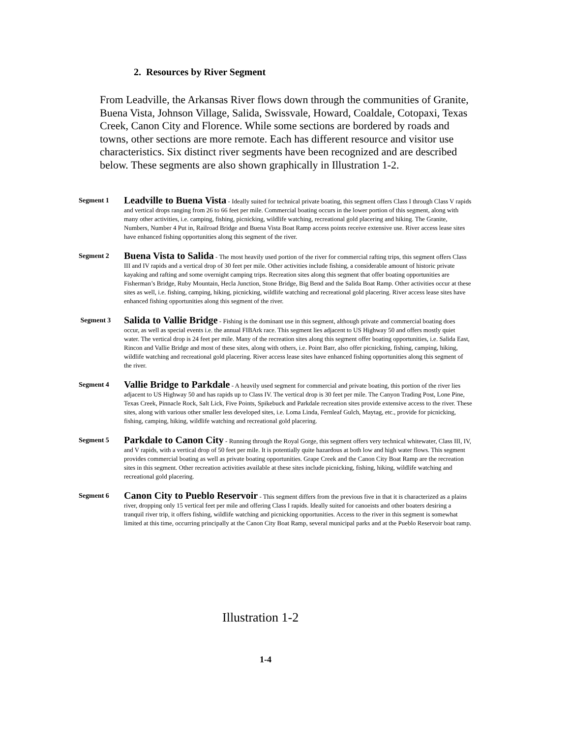2. Resources by River Segment
From Leadville, the Arkansas River flows down through the communities of Granite, Buena Vista, Johnson Village, Salida, Swissvale, Howard, Coaldale, Cotopaxi, Texas Creek, Canon City and Florence. While some sections are bordered by roads and towns, other sections are more remote. Each has different resource and visitor use characteristics. Six distinct river segments have been recognized and are described below. These segments are also shown graphically in Illustration 1-2.
Segment 1
Leadville to Buena Vista - Ideally suited for technical private boating, this segment offers Class I through Class V rapids and vertical drops ranging from 26 to 66 feet per mile. Commercial boating occurs in the lower portion of this segment, along with many other activities, i.e. camping, fishing, picnicking, wildlife watching, recreational gold placering and hiking. The Granite, Numbers, Number 4 Put in, Railroad Bridge and Buena Vista Boat Ramp access points receive extensive use. River access lease sites have enhanced fishing opportunities along this segment of the river.
Segment 2
Buena Vista to Salida - The most heavily used portion of the river for commercial rafting trips, this segment offers Class III and IV rapids and a vertical drop of 30 feet per mile. Other activities include fishing, a considerable amount of historic private kayaking and rafting and some overnight camping trips. Recreation sites along this segment that offer boating opportunities are Fisherman’s Bridge, Ruby Mountain, Hecla Junction, Stone Bridge, Big Bend and the Salida Boat Ramp. Other activities occur at these sites as well, i.e. fishing, camping, hiking, picnicking, wildlife watching and recreational gold placering. River access lease sites have enhanced fishing opportunities along this segment of the river.
Segment 3
Salida to Vallie Bridge - Fishing is the dominant use in this segment, although private and commercial boating does occur, as well as special events i.e. the annual FIBArk race. This segment lies adjacent to US Highway 50 and offers mostly quiet water. The vertical drop is 24 feet per mile. Many of the recreation sites along this segment offer boating opportunities, i.e. Salida East, Rincon and Vallie Bridge and most of these sites, along with others, i.e. Point Barr, also offer picnicking, fishing, camping, hiking, wildlife watching and recreational gold placering. River access lease sites have enhanced fishing opportunities along this segment of the river.
Segment 4
Vallie Bridge to Parkdale - A heavily used segment for commercial and private boating, this portion of the river lies adjacent to US Highway 50 and has rapids up to Class IV. The vertical drop is 30 feet per mile. The Canyon Trading Post, Lone Pine, Texas Creek, Pinnacle Rock, Salt Lick, Five Points, Spikebuck and Parkdale recreation sites provide extensive access to the river. These sites, along with various other smaller less developed sites, i.e. Loma Linda, Fernleaf Gulch, Maytag, etc., provide for picnicking, fishing, camping, hiking, wildlife watching and recreational gold placering.
Segment 5
Parkdale to Canon City - Running through the Royal Gorge, this segment offers very technical whitewater, Class III, IV, and V rapids, with a vertical drop of 50 feet per mile. It is potentially quite hazardous at both low and high water flows. This segment provides commercial boating as well as private boating opportunities. Grape Creek and the Canon City Boat Ramp are the recreation sites in this segment. Other recreation activities available at these sites include picnicking, fishing, hiking, wildlife watching and recreational gold placering.
Segment 6
Canon City to Pueblo Reservoir - This segment differs from the previous five in that it is characterized as a plains river, dropping only 15 vertical feet per mile and offering Class I rapids. Ideally suited for canoeists and other boaters desiring a tranquil river trip, it offers fishing, wildlife watching and picnicking opportunities. Access to the river in this segment is somewhat limited at this time, occurring principally at the Canon City Boat Ramp, several municipal parks and at the Pueblo Reservoir boat ramp.
Illustration 1-2
1-4